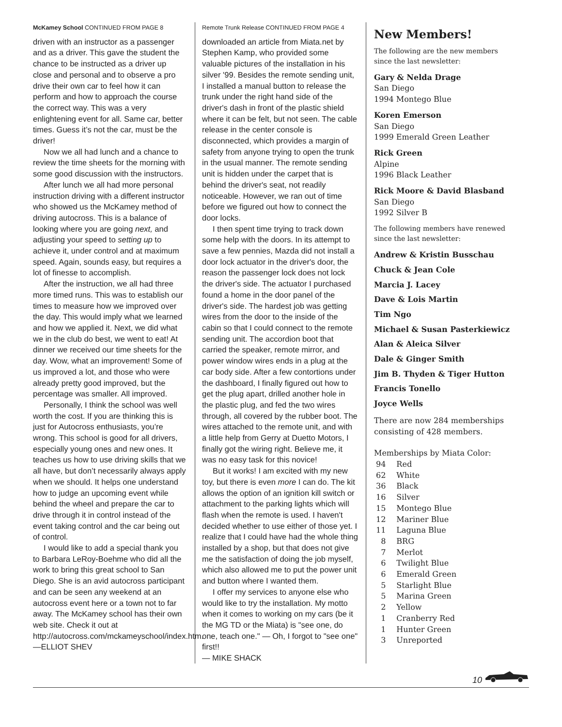McKamey School CONTINUED FROM PAGE 8
driven with an instructor as a passenger and as a driver. This gave the student the chance to be instructed as a driver up close and personal and to observe a pro drive their own car to feel how it can perform and how to approach the course the correct way. This was a very enlightening event for all. Same car, better times. Guess it’s not the car, must be the driver!
Now we all had lunch and a chance to review the time sheets for the morning with some good discussion with the instructors.
After lunch we all had more personal instruction driving with a different instructor who showed us the McKamey method of driving autocross. This is a balance of looking where you are going next, and adjusting your speed to setting up to achieve it, under control and at maximum speed. Again, sounds easy, but requires a lot of finesse to accomplish.
After the instruction, we all had three more timed runs. This was to establish our times to measure how we improved over the day. This would imply what we learned and how we applied it. Next, we did what we in the club do best, we went to eat! At dinner we received our time sheets for the day. Wow, what an improvement! Some of us improved a lot, and those who were already pretty good improved, but the percentage was smaller. All improved.
Personally, I think the school was well worth the cost. If you are thinking this is just for Autocross enthusiasts, you’re wrong. This school is good for all drivers, especially young ones and new ones. It teaches us how to use driving skills that we all have, but don’t necessarily always apply when we should. It helps one understand how to judge an upcoming event while behind the wheel and prepare the car to drive through it in control instead of the event taking control and the car being out of control.
I would like to add a special thank you to Barbara LeRoy-Boehme who did all the work to bring this great school to San Diego. She is an avid autocross participant and can be seen any weekend at an autocross event here or a town not to far away. The McKamey school has their own web site. Check it out at http://autocross.com/mckameyschool/index.htm.
—ELLIOT SHEV
Remote Trunk Release CONTINUED FROM PAGE 4
downloaded an article from Miata.net by Stephen Kamp, who provided some valuable pictures of the installation in his silver '99. Besides the remote sending unit, I installed a manual button to release the trunk under the right hand side of the driver's dash in front of the plastic shield where it can be felt, but not seen. The cable release in the center console is disconnected, which provides a margin of safety from anyone trying to open the trunk in the usual manner. The remote sending unit is hidden under the carpet that is behind the driver's seat, not readily noticeable. However, we ran out of time before we figured out how to connect the door locks.
I then spent time trying to track down some help with the doors. In its attempt to save a few pennies, Mazda did not install a door lock actuator in the driver's door, the reason the passenger lock does not lock the driver's side. The actuator I purchased found a home in the door panel of the driver's side. The hardest job was getting wires from the door to the inside of the cabin so that I could connect to the remote sending unit. The accordion boot that carried the speaker, remote mirror, and power window wires ends in a plug at the car body side. After a few contortions under the dashboard, I finally figured out how to get the plug apart, drilled another hole in the plastic plug, and fed the two wires through, all covered by the rubber boot. The wires attached to the remote unit, and with a little help from Gerry at Duetto Motors, I finally got the wiring right. Believe me, it was no easy task for this novice!
But it works! I am excited with my new toy, but there is even more I can do. The kit allows the option of an ignition kill switch or attachment to the parking lights which will flash when the remote is used. I haven't decided whether to use either of those yet. I realize that I could have had the whole thing installed by a shop, but that does not give me the satisfaction of doing the job myself, which also allowed me to put the power unit and button where I wanted them.
I offer my services to anyone else who would like to try the installation. My motto when it comes to working on my cars (be it the MG TD or the Miata) is "see one, do one, teach one." — Oh, I forgot to "see one" first!!
— MIKE SHACK
New Members!
The following are the new members since the last newsletter:
Gary & Nelda Drage
San Diego
1994 Montego Blue
Koren Emerson
San Diego
1999 Emerald Green Leather
Rick Green
Alpine
1996 Black Leather
Rick Moore & David Blasband
San Diego
1992 Silver B
The following members have renewed since the last newsletter:
Andrew & Kristin Busschau
Chuck & Jean Cole
Marcia J. Lacey
Dave & Lois Martin
Tim Ngo
Michael & Susan Pasterkiewicz
Alan & Aleica Silver
Dale & Ginger Smith
Jim B. Thyden & Tiger Hutton
Francis Tonello
Joyce Wells
There are now 284 memberships consisting of 428 members.
Memberships by Miata Color:
| 94 | Red |
| 62 | White |
| 36 | Black |
| 16 | Silver |
| 15 | Montego Blue |
| 12 | Mariner Blue |
| 11 | Laguna Blue |
| 8 | BRG |
| 7 | Merlot |
| 6 | Twilight Blue |
| 6 | Emerald Green |
| 5 | Starlight Blue |
| 5 | Marina Green |
| 2 | Yellow |
| 1 | Cranberry Red |
| 1 | Hunter Green |
| 3 | Unreported |
10